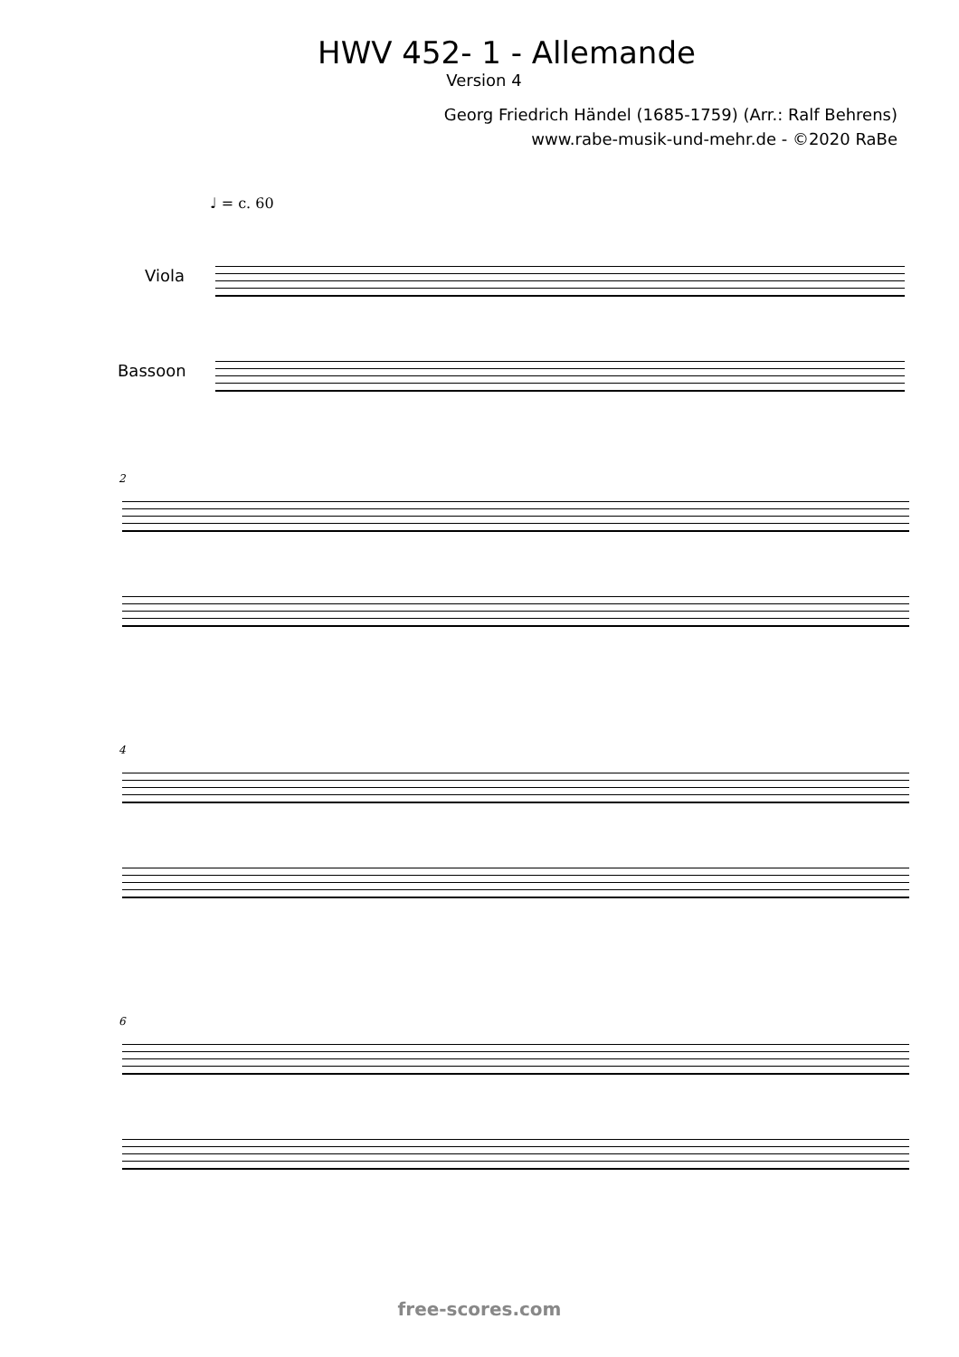HWV 452- 1 - Allemande
Version 4
Georg Friedrich Händel (1685-1759) (Arr.: Ralf Behrens)
www.rabe-musik-und-mehr.de - ©2020 RaBe
♩ = c. 60
Viola
Bassoon
2
4
6
free-scores.com